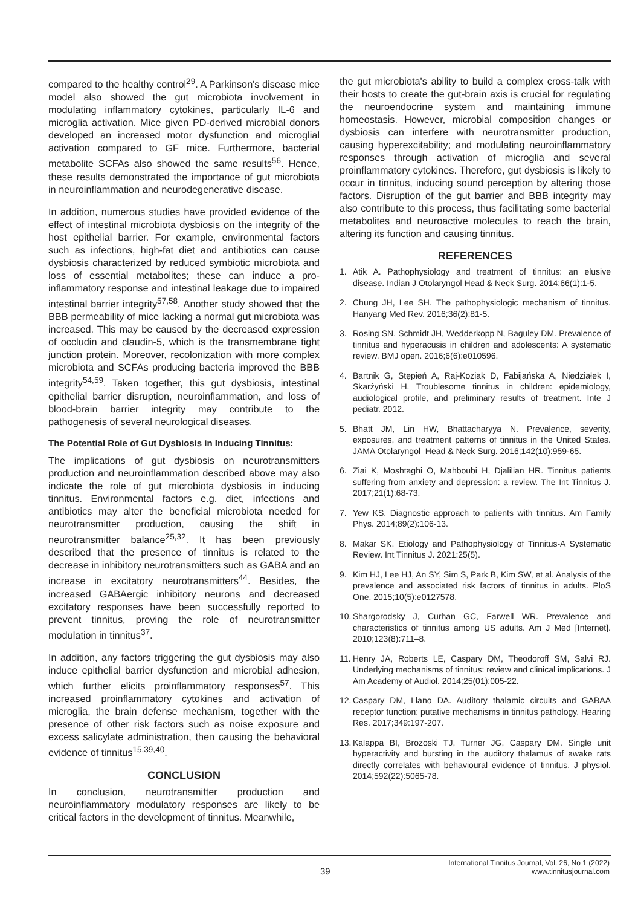compared to the healthy control<sup>29</sup>. A Parkinson's disease mice model also showed the gut microbiota involvement in modulating inflammatory cytokines, particularly IL-6 and microglia activation. Mice given PD-derived microbial donors developed an increased motor dysfunction and microglial activation compared to GF mice. Furthermore, bacterial metabolite SCFAs also showed the same results<sup>56</sup>. Hence, these results demonstrated the importance of gut microbiota in neuroinflammation and neurodegenerative disease.
In addition, numerous studies have provided evidence of the effect of intestinal microbiota dysbiosis on the integrity of the host epithelial barrier. For example, environmental factors such as infections, high-fat diet and antibiotics can cause dysbiosis characterized by reduced symbiotic microbiota and loss of essential metabolites; these can induce a pro-inflammatory response and intestinal leakage due to impaired intestinal barrier integrity<sup>57,58</sup>. Another study showed that the BBB permeability of mice lacking a normal gut microbiota was increased. This may be caused by the decreased expression of occludin and claudin-5, which is the transmembrane tight junction protein. Moreover, recolonization with more complex microbiota and SCFAs producing bacteria improved the BBB integrity<sup>54,59</sup>. Taken together, this gut dysbiosis, intestinal epithelial barrier disruption, neuroinflammation, and loss of blood-brain barrier integrity may contribute to the pathogenesis of several neurological diseases.
The Potential Role of Gut Dysbiosis in Inducing Tinnitus:
The implications of gut dysbiosis on neurotransmitters production and neuroinflammation described above may also indicate the role of gut microbiota dysbiosis in inducing tinnitus. Environmental factors e.g. diet, infections and antibiotics may alter the beneficial microbiota needed for neurotransmitter production, causing the shift in neurotransmitter balance<sup>25,32</sup>. It has been previously described that the presence of tinnitus is related to the decrease in inhibitory neurotransmitters such as GABA and an increase in excitatory neurotransmitters<sup>44</sup>. Besides, the increased GABAergic inhibitory neurons and decreased excitatory responses have been successfully reported to prevent tinnitus, proving the role of neurotransmitter modulation in tinnitus<sup>37</sup>.
In addition, any factors triggering the gut dysbiosis may also induce epithelial barrier dysfunction and microbial adhesion, which further elicits proinflammatory responses<sup>57</sup>. This increased proinflammatory cytokines and activation of microglia, the brain defense mechanism, together with the presence of other risk factors such as noise exposure and excess salicylate administration, then causing the behavioral evidence of tinnitus<sup>15,39,40</sup>.
CONCLUSION
In conclusion, neurotransmitter production and neuroinflammatory modulatory responses are likely to be critical factors in the development of tinnitus. Meanwhile,
the gut microbiota's ability to build a complex cross-talk with their hosts to create the gut-brain axis is crucial for regulating the neuroendocrine system and maintaining immune homeostasis. However, microbial composition changes or dysbiosis can interfere with neurotransmitter production, causing hyperexcitability; and modulating neuroinflammatory responses through activation of microglia and several proinflammatory cytokines. Therefore, gut dysbiosis is likely to occur in tinnitus, inducing sound perception by altering those factors. Disruption of the gut barrier and BBB integrity may also contribute to this process, thus facilitating some bacterial metabolites and neuroactive molecules to reach the brain, altering its function and causing tinnitus.
REFERENCES
1. Atik A. Pathophysiology and treatment of tinnitus: an elusive disease. Indian J Otolaryngol Head & Neck Surg. 2014;66(1):1-5.
2. Chung JH, Lee SH. The pathophysiologic mechanism of tinnitus. Hanyang Med Rev. 2016;36(2):81-5.
3. Rosing SN, Schmidt JH, Wedderkopp N, Baguley DM. Prevalence of tinnitus and hyperacusis in children and adolescents: A systematic review. BMJ open. 2016;6(6):e010596.
4. Bartnik G, Stępień A, Raj-Koziak D, Fabijańska A, Niedziałek I, Skarżyński H. Troublesome tinnitus in children: epidemiology, audiological profile, and preliminary results of treatment. Inte J pediatr. 2012.
5. Bhatt JM, Lin HW, Bhattacharyya N. Prevalence, severity, exposures, and treatment patterns of tinnitus in the United States. JAMA Otolaryngol–Head & Neck Surg. 2016;142(10):959-65.
6. Ziai K, Moshtaghi O, Mahboubi H, Djalilian HR. Tinnitus patients suffering from anxiety and depression: a review. The Int Tinnitus J. 2017;21(1):68-73.
7. Yew KS. Diagnostic approach to patients with tinnitus. Am Family Phys. 2014;89(2):106-13.
8. Makar SK. Etiology and Pathophysiology of Tinnitus-A Systematic Review. Int Tinnitus J. 2021;25(5).
9. Kim HJ, Lee HJ, An SY, Sim S, Park B, Kim SW, et al. Analysis of the prevalence and associated risk factors of tinnitus in adults. PloS One. 2015;10(5):e0127578.
10. Shargorodsky J, Curhan GC, Farwell WR. Prevalence and characteristics of tinnitus among US adults. Am J Med [Internet]. 2010;123(8):711–8.
11. Henry JA, Roberts LE, Caspary DM, Theodoroff SM, Salvi RJ. Underlying mechanisms of tinnitus: review and clinical implications. J Am Academy of Audiol. 2014;25(01):005-22.
12. Caspary DM, Llano DA. Auditory thalamic circuits and GABAA receptor function: putative mechanisms in tinnitus pathology. Hearing Res. 2017;349:197-207.
13. Kalappa BI, Brozoski TJ, Turner JG, Caspary DM. Single unit hyperactivity and bursting in the auditory thalamus of awake rats directly correlates with behavioural evidence of tinnitus. J physiol. 2014;592(22):5065-78.
39
International Tinnitus Journal, Vol. 26, No 1 (2022)
www.tinnitusjournal.com